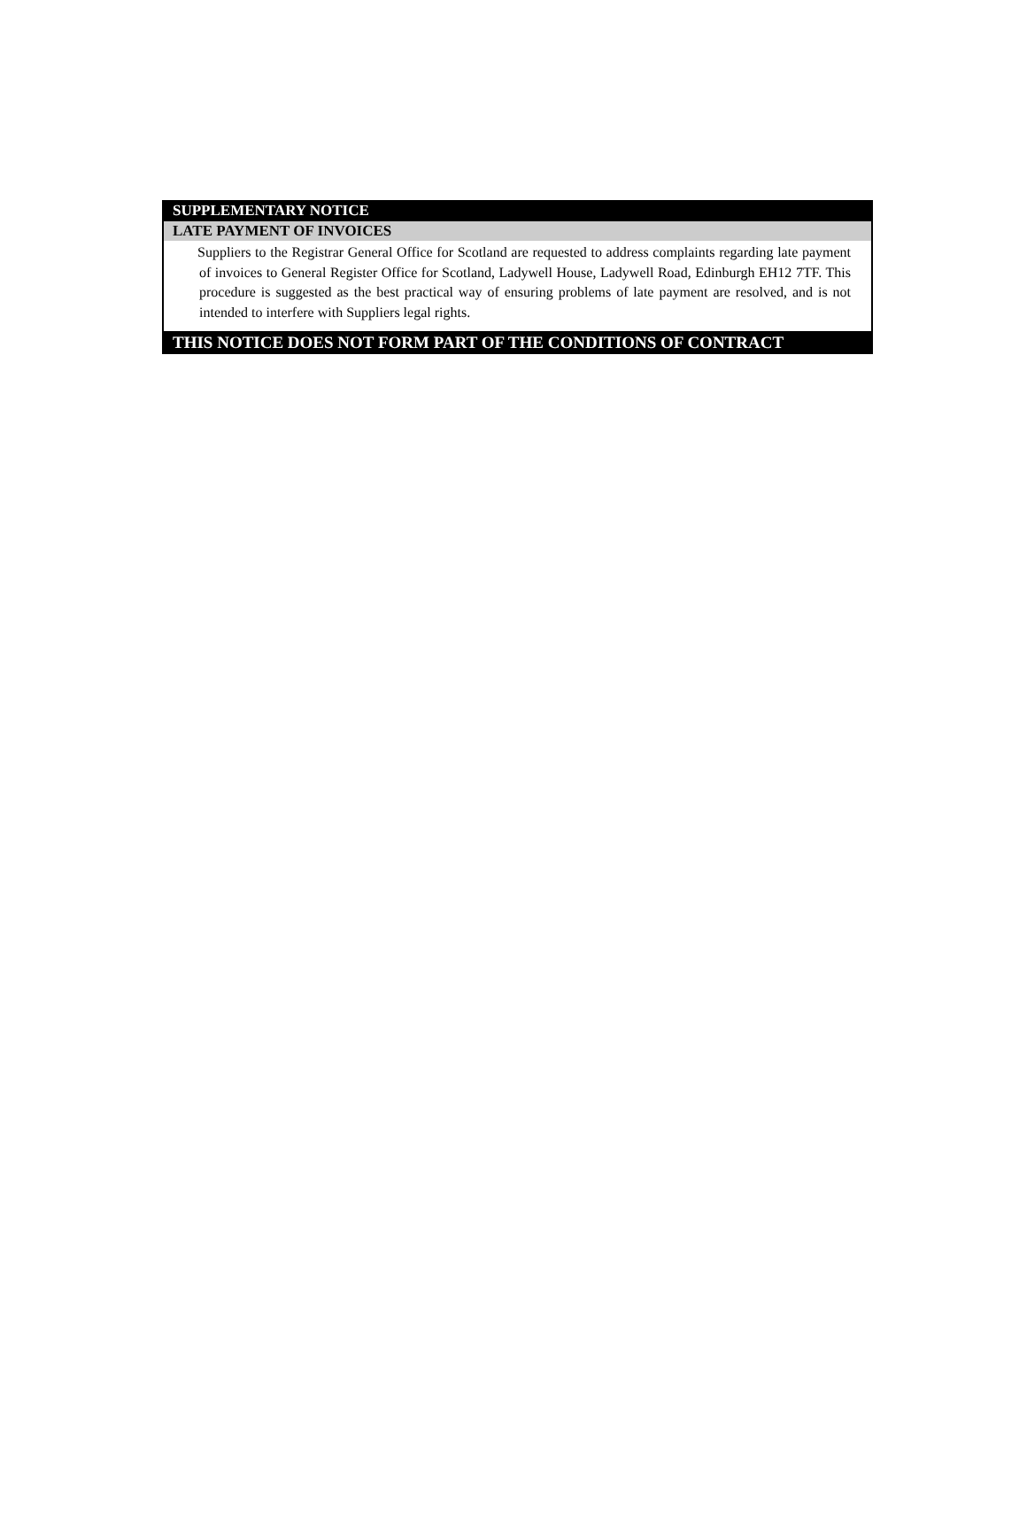SUPPLEMENTARY NOTICE
LATE PAYMENT OF INVOICES
Suppliers to the Registrar General Office for Scotland are requested to address complaints regarding late payment of invoices to General Register Office for Scotland, Ladywell House, Ladywell Road, Edinburgh EH12 7TF. This procedure is suggested as the best practical way of ensuring problems of late payment are resolved, and is not intended to interfere with Suppliers legal rights.
THIS NOTICE DOES NOT FORM PART OF THE CONDITIONS OF CONTRACT